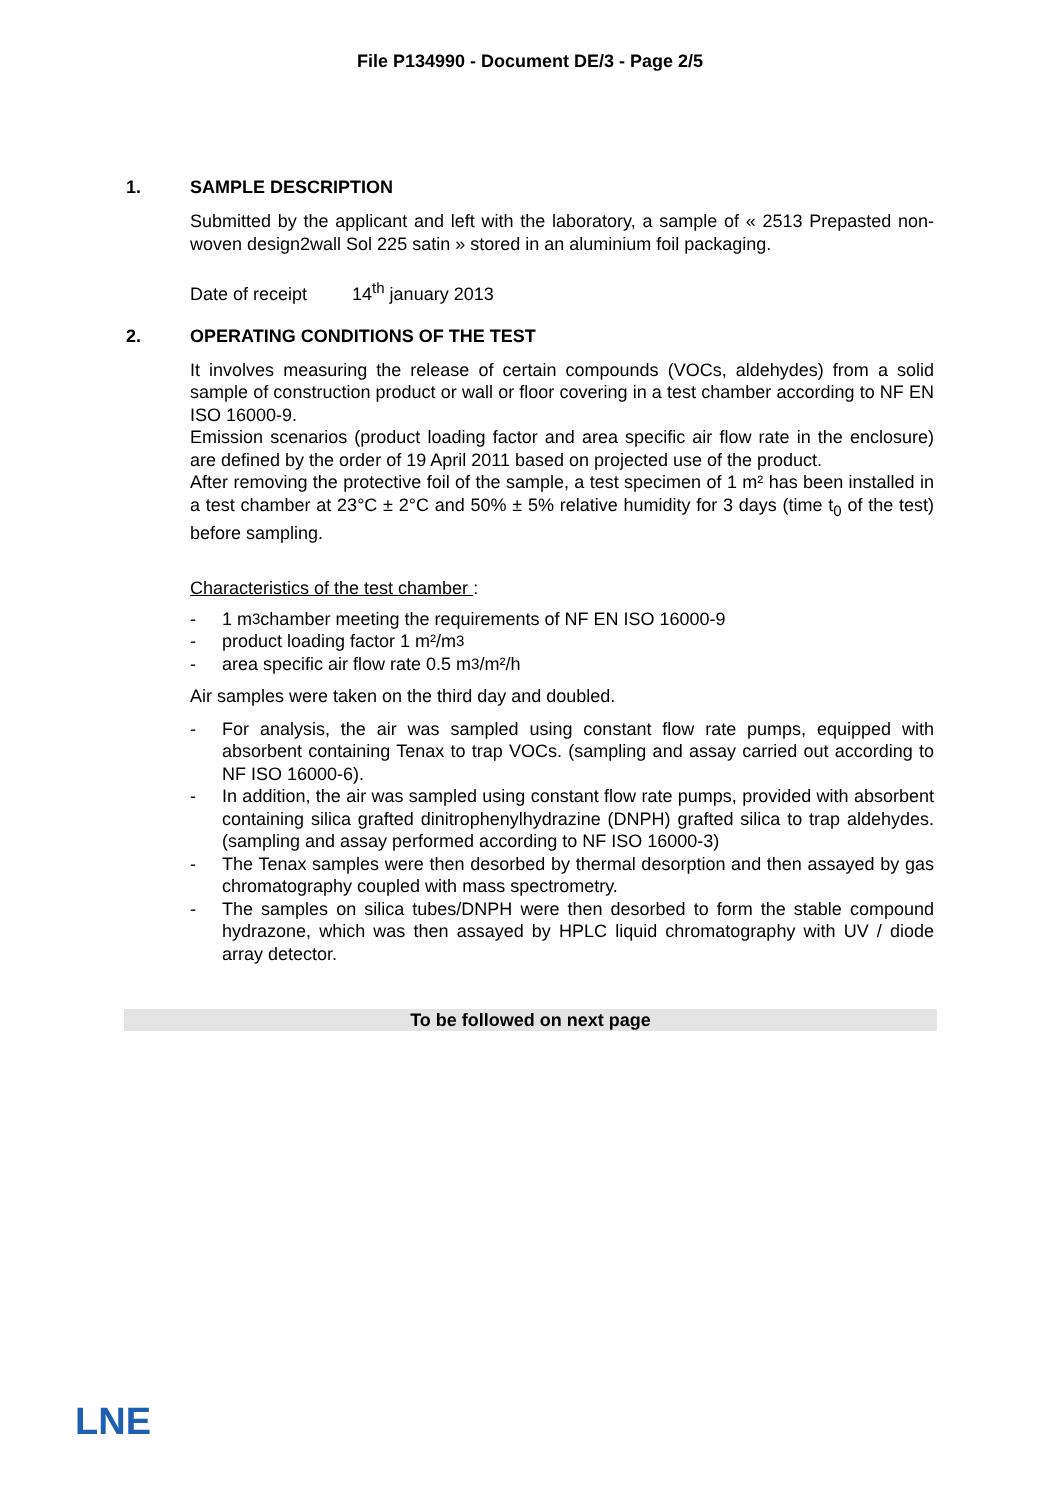File P134990 - Document DE/3 - Page 2/5
1. SAMPLE DESCRIPTION
Submitted by the applicant and left with the laboratory, a sample of « 2513 Prepasted non-woven design2wall Sol 225 satin » stored in an aluminium foil packaging.
Date of receipt 14<sup>th</sup> january 2013
2. OPERATING CONDITIONS OF THE TEST
It involves measuring the release of certain compounds (VOCs, aldehydes) from a solid sample of construction product or wall or floor covering in a test chamber according to NF EN ISO 16000-9.
Emission scenarios (product loading factor and area specific air flow rate in the enclosure) are defined by the order of 19 April 2011 based on projected use of the product.
After removing the protective foil of the sample, a test specimen of 1 m² has been installed in a test chamber at 23°C ± 2°C and 50% ± 5% relative humidity for 3 days (time t<sub>0</sub> of the test) before sampling.
Characteristics of the test chamber :
- 1 m<sup>3</sup> chamber meeting the requirements of NF EN ISO 16000-9
- product loading factor 1 m²/m<sup>3</sup>
- area specific air flow rate 0.5 m<sup>3</sup>/m²/h
Air samples were taken on the third day and doubled.
- For analysis, the air was sampled using constant flow rate pumps, equipped with absorbent containing Tenax to trap VOCs. (sampling and assay carried out according to NF ISO 16000-6).
- In addition, the air was sampled using constant flow rate pumps, provided with absorbent containing silica grafted dinitrophenylhydrazine (DNPH) grafted silica to trap aldehydes. (sampling and assay performed according to NF ISO 16000-3)
- The Tenax samples were then desorbed by thermal desorption and then assayed by gas chromatography coupled with mass spectrometry.
- The samples on silica tubes/DNPH were then desorbed to form the stable compound hydrazone, which was then assayed by HPLC liquid chromatography with UV / diode array detector.
To be followed on next page
LNE